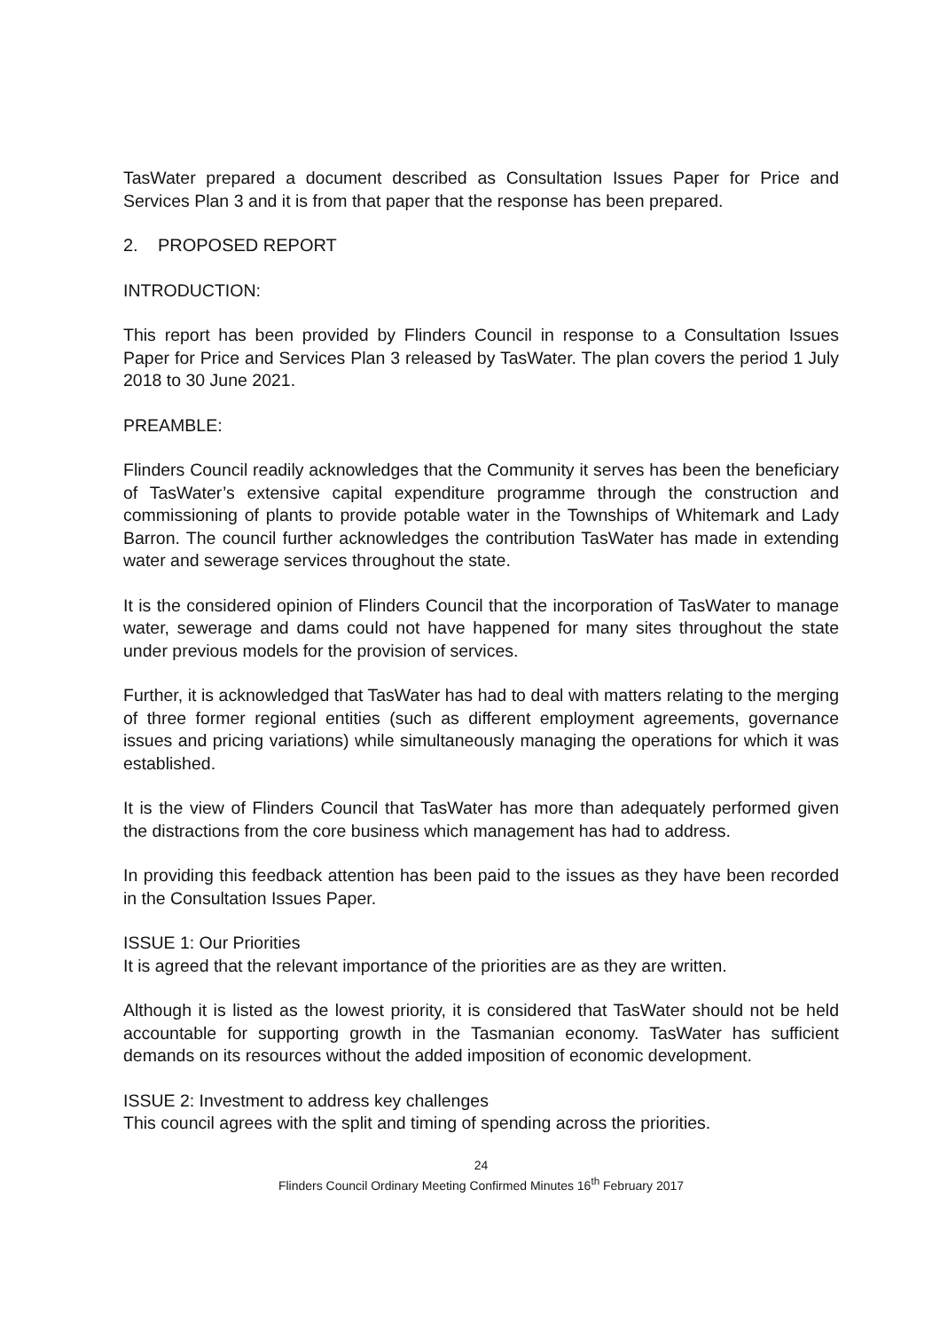TasWater prepared a document described as Consultation Issues Paper for Price and Services Plan 3 and it is from that paper that the response has been prepared.
2. PROPOSED REPORT
INTRODUCTION:
This report has been provided by Flinders Council in response to a Consultation Issues Paper for Price and Services Plan 3 released by TasWater. The plan covers the period 1 July 2018 to 30 June 2021.
PREAMBLE:
Flinders Council readily acknowledges that the Community it serves has been the beneficiary of TasWater’s extensive capital expenditure programme through the construction and commissioning of plants to provide potable water in the Townships of Whitemark and Lady Barron. The council further acknowledges the contribution TasWater has made in extending water and sewerage services throughout the state.
It is the considered opinion of Flinders Council that the incorporation of TasWater to manage water, sewerage and dams could not have happened for many sites throughout the state under previous models for the provision of services.
Further, it is acknowledged that TasWater has had to deal with matters relating to the merging of three former regional entities (such as different employment agreements, governance issues and pricing variations) while simultaneously managing the operations for which it was established.
It is the view of Flinders Council that TasWater has more than adequately performed given the distractions from the core business which management has had to address.
In providing this feedback attention has been paid to the issues as they have been recorded in the Consultation Issues Paper.
ISSUE 1: Our Priorities
It is agreed that the relevant importance of the priorities are as they are written.
Although it is listed as the lowest priority, it is considered that TasWater should not be held accountable for supporting growth in the Tasmanian economy. TasWater has sufficient demands on its resources without the added imposition of economic development.
ISSUE 2: Investment to address key challenges
This council agrees with the split and timing of spending across the priorities.
24
Flinders Council Ordinary Meeting Confirmed Minutes 16<sup>th</sup> February 2017